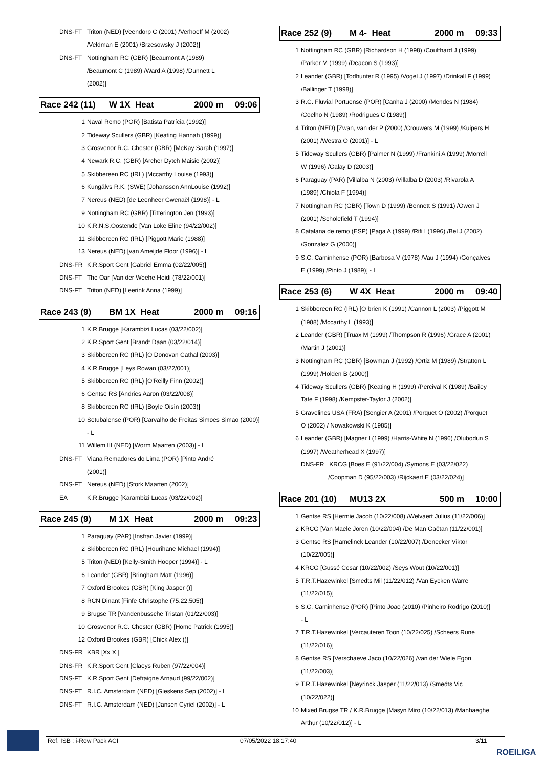| DNS-FT | Triton (NED) [Veendorp C (2001) /Verhoeff M (2002) /Veldman E (2001) /Brzesowsky J (2002)] |
| DNS-FT | Nottingham RC (GBR) [Beaumont A (1989) /Beaumont C (1989) /Ward A (1998) /Dunnett L (2002)] |
Race 242 (11) W 1X Heat 2000 m 09:06
| 1 | Naval Remo (POR) [Batista Patrícia (1992)] |
| 2 | Tideway Scullers (GBR) [Keating Hannah (1999)] |
| 3 | Grosvenor R.C. Chester (GBR) [McKay Sarah (1997)] |
| 4 | Newark R.C. (GBR) [Archer Dytch Maisie (2002)] |
| 5 | Skibbereen RC (IRL) [Mccarthy Louise (1993)] |
| 6 | Kungälvs R.K. (SWE) [Johansson AnnLouise (1992)] |
| 7 | Nereus (NED) [de Leenheer Gwenaël (1998)] - L |
| 9 | Nottingham RC (GBR) [Titterington Jen (1993)] |
| 10 | K.R.N.S.Oostende [Van Loke Eline (94/22/002)] |
| 11 | Skibbereen RC (IRL) [Piggott Marie (1988)] |
| 13 | Nereus (NED) [van Ameijde Floor (1996)] - L |
| DNS-FR | K.R.Sport Gent [Gabriel Emma (02/22/005)] |
| DNS-FT | The Oar [Van der Weehe Heidi (78/22/001)] |
| DNS-FT | Triton (NED) [Leerink Anna (1999)] |
Race 243 (9) BM 1X Heat 2000 m 09:16
| 1 | K.R.Brugge [Karambizi Lucas (03/22/002)] |
| 2 | K.R.Sport Gent [Brandt Daan (03/22/014)] |
| 3 | Skibbereen RC (IRL) [O Donovan Cathal (2003)] |
| 4 | K.R.Brugge [Leys Rowan (03/22/001)] |
| 5 | Skibbereen RC (IRL) [O'Reilly Finn (2002)] |
| 6 | Gentse RS [Andries Aaron (03/22/008)] |
| 8 | Skibbereen RC (IRL) [Boyle Oisín (2003)] |
| 10 | Setubalense (POR) [Carvalho de Freitas Simoes Simao (2000)] - L |
| 11 | Willem III (NED) [Worm Maarten (2003)] - L |
| DNS-FT | Viana Remadores do Lima (POR) [Pinto André (2001)] |
| DNS-FT | Nereus (NED) [Stork Maarten (2002)] |
| EA | K.R.Brugge [Karambizi Lucas (03/22/002)] |
Race 245 (9) M 1X Heat 2000 m 09:23
| 1 | Paraguay (PAR) [Insfran Javier (1999)] |
| 2 | Skibbereen RC (IRL) [Hourihane Michael (1994)] |
| 5 | Triton (NED) [Kelly-Smith Hooper (1994)] - L |
| 6 | Leander (GBR) [Bringham Matt (1996)] |
| 7 | Oxford Brookes (GBR) [King Jasper ()] |
| 8 | RCN Dinant [Finfe Christophe (75.22.505)] |
| 9 | Brugse TR [Vandenbussche Tristan (01/22/003)] |
| 10 | Grosvenor R.C. Chester (GBR) [Home Patrick (1995)] |
| 12 | Oxford Brookes (GBR) [Chick Alex ()] |
| DNS-FR | KBR [Xx X ] |
| DNS-FR | K.R.Sport Gent [Claeys Ruben (97/22/004)] |
| DNS-FT | K.R.Sport Gent [Defraigne Arnaud (99/22/002)] |
| DNS-FT | R.I.C. Amsterdam (NED) [Gieskens Sep (2002)] - L |
| DNS-FT | R.I.C. Amsterdam (NED) [Jansen Cyriel (2002)] - L |
Race 252 (9) M 4- Heat 2000 m 09:33
| 1 | Nottingham RC (GBR) [Richardson H (1998) /Coulthard J (1999) /Parker M (1999) /Deacon S (1993)] |
| 2 | Leander (GBR) [Todhunter R (1995) /Vogel J (1997) /Drinkall F (1999) /Ballinger T (1998)] |
| 3 | R.C. Fluvial Portuense (POR) [Canha J (2000) /Mendes N (1984) /Coelho N (1989) /Rodrigues C (1989)] |
| 4 | Triton (NED) [Zwan, van der P (2000) /Crouwers M (1999) /Kuipers H (2001) /Westra O (2001)] - L |
| 5 | Tideway Scullers (GBR) [Palmer N (1999) /Frankini A (1999) /Morrell W (1996) /Galay D (2003)] |
| 6 | Paraguay (PAR) [Villalba N (2003) /Villalba D (2003) /Rivarola A (1989) /Chiola F (1994)] |
| 7 | Nottingham RC (GBR) [Town D (1999) /Bennett S (1991) /Owen J (2001) /Scholefield T (1994)] |
| 8 | Catalana de remo (ESP) [Paga A (1999) /Rifi I (1996) /Bel J (2002) /Gonzalez G (2000)] |
| 9 | S.C. Caminhense (POR) [Barbosa V (1978) /Vau J (1994) /Gonçalves E (1999) /Pinto J (1989)] - L |
Race 253 (6) W 4X Heat 2000 m 09:40
| 1 | Skibbereen RC (IRL) [O brien K (1991) /Cannon L (2003) /Piggott M (1988) /Mccarthy L (1993)] |
| 2 | Leander (GBR) [Truax M (1999) /Thompson R (1996) /Grace A (2001) /Martin J (2001)] |
| 3 | Nottingham RC (GBR) [Bowman J (1992) /Ortiz M (1989) /Stratton L (1999) /Holden B (2000)] |
| 4 | Tideway Scullers (GBR) [Keating H (1999) /Percival K (1989) /Bailey Tate F (1998) /Kempster-Taylor J (2002)] |
| 5 | Gravelines USA (FRA) [Sengier A (2001) /Porquet O (2002) /Porquet O (2002) / Nowakowski K (1985)] |
| 6 | Leander (GBR) [Magner I (1999) /Harris-White N (1996) /Olubodun S (1997) /Weatherhead X (1997)] |
| | DNS-FR KRCG [Boes E (91/22/004) /Symons E (03/22/022) /Coopman D (95/22/003) /Rijckaert E (03/22/024)] |
Race 201 (10) MU13 2X 500 m 10:00
| 1 | Gentse RS [Hermie Jacob (10/22/008) /Welvaert Julius (11/22/006)] |
| 2 | KRCG [Van Maele Joren (10/22/004) /De Man Gaëtan (11/22/001)] |
| 3 | Gentse RS [Hamelinck Leander (10/22/007) /Denecker Viktor (10/22/005)] |
| 4 | KRCG [Gussé Cesar (10/22/002) /Seys Wout (10/22/001)] |
| 5 | T.R.T.Hazewinkel [Smedts Mil (11/22/012) /Van Eycken Warre (11/22/015)] |
| 6 | S.C. Caminhense (POR) [Pinto Joao (2010) /Pinheiro Rodrigo (2010)] - L |
| 7 | T.R.T.Hazewinkel [Vercauteren Toon (10/22/025) /Scheers Rune (11/22/016)] |
| 8 | Gentse RS [Verschaeve Jaco (10/22/026) /van der Wiele Egon (11/22/003)] |
| 9 | T.R.T.Hazewinkel [Neyrinck Jasper (11/22/013) /Smedts Vic (10/22/022)] |
| 10 | Mixed Brugse TR / K.R.Brugge [Masyn Miro (10/22/013) /Manhaeghe Arthur (10/22/012)] - L |
Ref. ISB : i-Row Pack ACI 07/05/2022 18:17:40 3/11
ROEILIGA